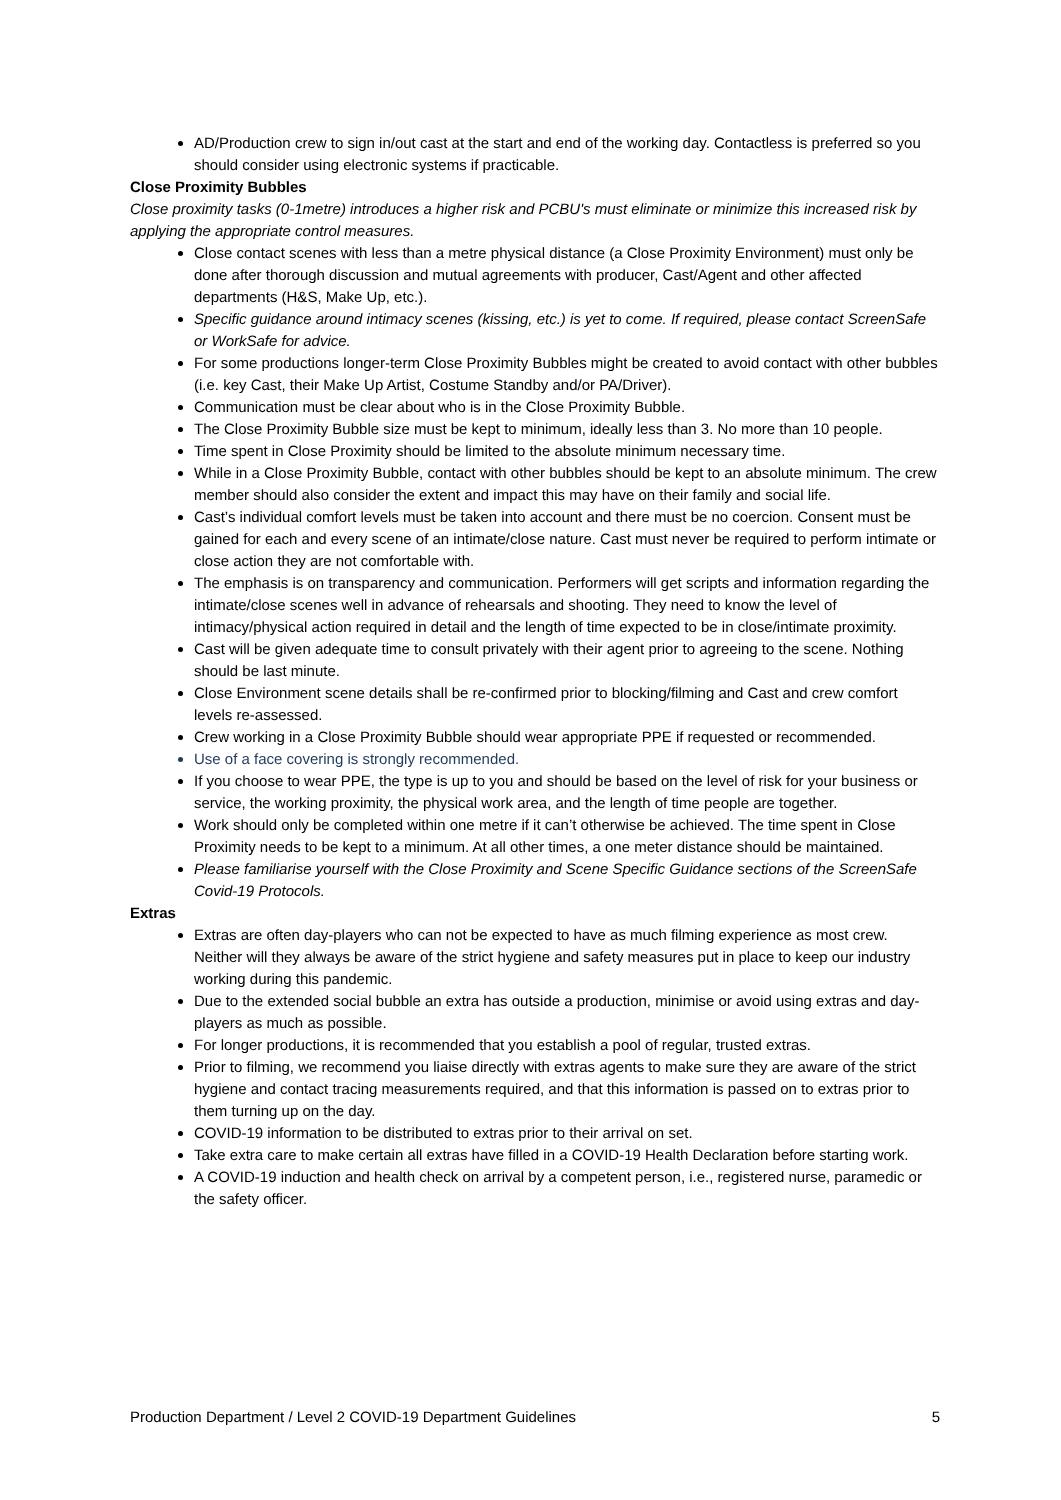AD/Production crew to sign in/out cast at the start and end of the working day. Contactless is preferred so you should consider using electronic systems if practicable.
Close Proximity Bubbles
Close proximity tasks (0-1metre) introduces a higher risk and PCBU's must eliminate or minimize this increased risk by applying the appropriate control measures.
Close contact scenes with less than a metre physical distance (a Close Proximity Environment) must only be done after thorough discussion and mutual agreements with producer, Cast/Agent and other affected departments (H&S, Make Up, etc.).
Specific guidance around intimacy scenes (kissing, etc.) is yet to come. If required, please contact ScreenSafe or WorkSafe for advice.
For some productions longer-term Close Proximity Bubbles might be created to avoid contact with other bubbles (i.e. key Cast, their Make Up Artist, Costume Standby and/or PA/Driver).
Communication must be clear about who is in the Close Proximity Bubble.
The Close Proximity Bubble size must be kept to minimum, ideally less than 3. No more than 10 people.
Time spent in Close Proximity should be limited to the absolute minimum necessary time.
While in a Close Proximity Bubble, contact with other bubbles should be kept to an absolute minimum. The crew member should also consider the extent and impact this may have on their family and social life.
Cast’s individual comfort levels must be taken into account and there must be no coercion. Consent must be gained for each and every scene of an intimate/close nature. Cast must never be required to perform intimate or close action they are not comfortable with.
The emphasis is on transparency and communication. Performers will get scripts and information regarding the intimate/close scenes well in advance of rehearsals and shooting. They need to know the level of intimacy/physical action required in detail and the length of time expected to be in close/intimate proximity.
Cast will be given adequate time to consult privately with their agent prior to agreeing to the scene. Nothing should be last minute.
Close Environment scene details shall be re-confirmed prior to blocking/filming and Cast and crew comfort levels re-assessed.
Crew working in a Close Proximity Bubble should wear appropriate PPE if requested or recommended.
Use of a face covering is strongly recommended.
If you choose to wear PPE, the type is up to you and should be based on the level of risk for your business or service, the working proximity, the physical work area, and the length of time people are together.
Work should only be completed within one metre if it can’t otherwise be achieved. The time spent in Close Proximity needs to be kept to a minimum. At all other times, a one meter distance should be maintained.
Please familiarise yourself with the Close Proximity and Scene Specific Guidance sections of the ScreenSafe Covid-19 Protocols.
Extras
Extras are often day-players who can not be expected to have as much filming experience as most crew. Neither will they always be aware of the strict hygiene and safety measures put in place to keep our industry working during this pandemic.
Due to the extended social bubble an extra has outside a production, minimise or avoid using extras and day-players as much as possible.
For longer productions, it is recommended that you establish a pool of regular, trusted extras.
Prior to filming, we recommend you liaise directly with extras agents to make sure they are aware of the strict hygiene and contact tracing measurements required, and that this information is passed on to extras prior to them turning up on the day.
COVID-19 information to be distributed to extras prior to their arrival on set.
Take extra care to make certain all extras have filled in a COVID-19 Health Declaration before starting work.
A COVID-19 induction and health check on arrival by a competent person, i.e., registered nurse, paramedic or the safety officer.
Production Department / Level 2 COVID-19 Department Guidelines 5